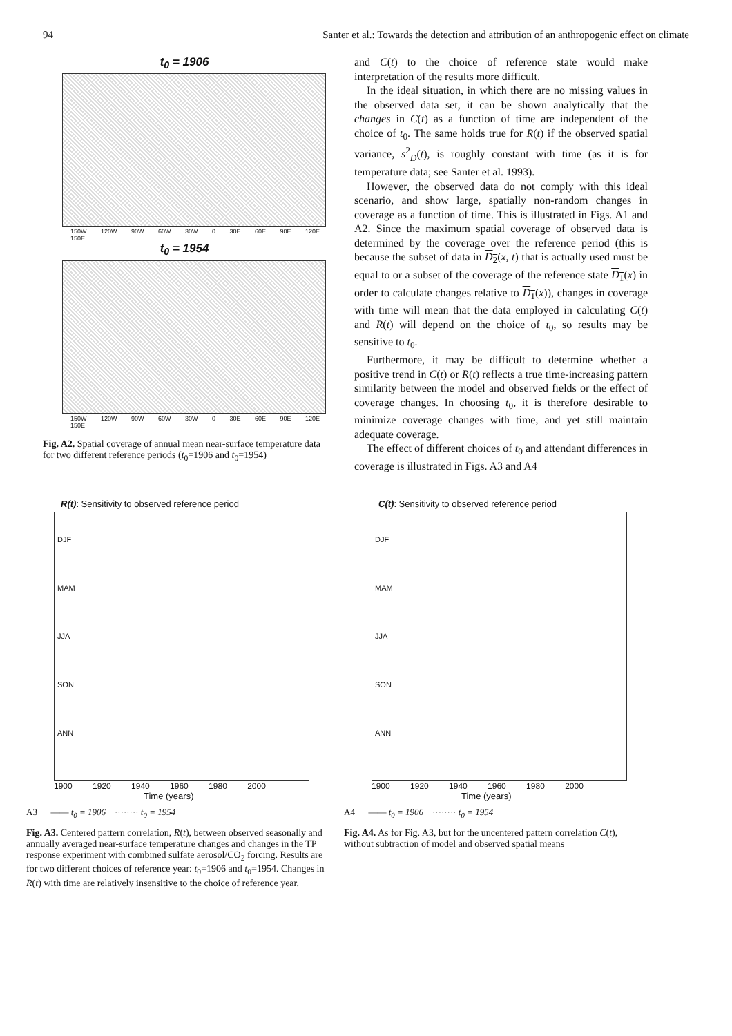94 Santer et al.: Towards the detection and attribution of an anthropogenic effect on climate
t<sub>0</sub> = 1906
150W 120W 90W 60W 30W 0 30E 60E 90E 120E 150E
t<sub>0</sub> = 1954
150W 120W 90W 60W 30W 0 30E 60E 90E 120E 150E
Fig. A2. Spatial coverage of annual mean near-surface temperature data for two different reference periods (t<sub>0</sub>=1906 and t<sub>0</sub>=1954)
and C(t) to the choice of reference state would make interpretation of the results more difficult.
In the ideal situation, in which there are no missing values in the observed data set, it can be shown analytically that the changes in C(t) as a function of time are independent of the choice of t<sub>0</sub>. The same holds true for R(t) if the observed spatial variance, s<sup>2</sup><sub>D</sub>(t), is roughly constant with time (as it is for temperature data; see Santer et al. 1993).
However, the observed data do not comply with this ideal scenario, and show large, spatially non-random changes in coverage as a function of time. This is illustrated in Figs. A1 and A2. Since the maximum spatial coverage of observed data is determined by the coverage over the reference period (this is because the subset of data in D<sub>2</sub>(x, t) that is actually used must be equal to or a subset of the coverage of the reference state D<sub>1</sub>(x) in order to calculate changes relative to D<sub>1</sub>(x)), changes in coverage with time will mean that the data employed in calculating C(t) and R(t) will depend on the choice of t<sub>0</sub>, so results may be sensitive to t<sub>0</sub>.
Furthermore, it may be difficult to determine whether a positive trend in C(t) or R(t) reflects a true time-increasing pattern similarity between the model and observed fields or the effect of coverage changes. In choosing t<sub>0</sub>, it is therefore desirable to minimize coverage changes with time, and yet still maintain adequate coverage.
The effect of different choices of t<sub>0</sub> and attendant differences in coverage is illustrated in Figs. A3 and A4
R(t): Sensitivity to observed reference period
DJF
MAM
JJA
SON
ANN
1900 1920 1940 1960 1980 2000
Time (years)
A3 —— t<sub>0</sub> = 1906 ········ t<sub>0</sub> = 1954
Fig. A3. Centered pattern correlation, R(t), between observed seasonally and annually averaged near-surface temperature changes and changes in the TP response experiment with combined sulfate aerosol/CO<sub>2</sub> forcing. Results are for two different choices of reference year: t<sub>0</sub>=1906 and t<sub>0</sub>=1954. Changes in R(t) with time are relatively insensitive to the choice of reference year.
C(t): Sensitivity to observed reference period
DJF
MAM
JJA
SON
ANN
1900 1920 1940 1960 1980 2000
Time (years)
A4 —— t<sub>0</sub> = 1906 ········ t<sub>0</sub> = 1954
Fig. A4. As for Fig. A3, but for the uncentered pattern correlation C(t), without subtraction of model and observed spatial means